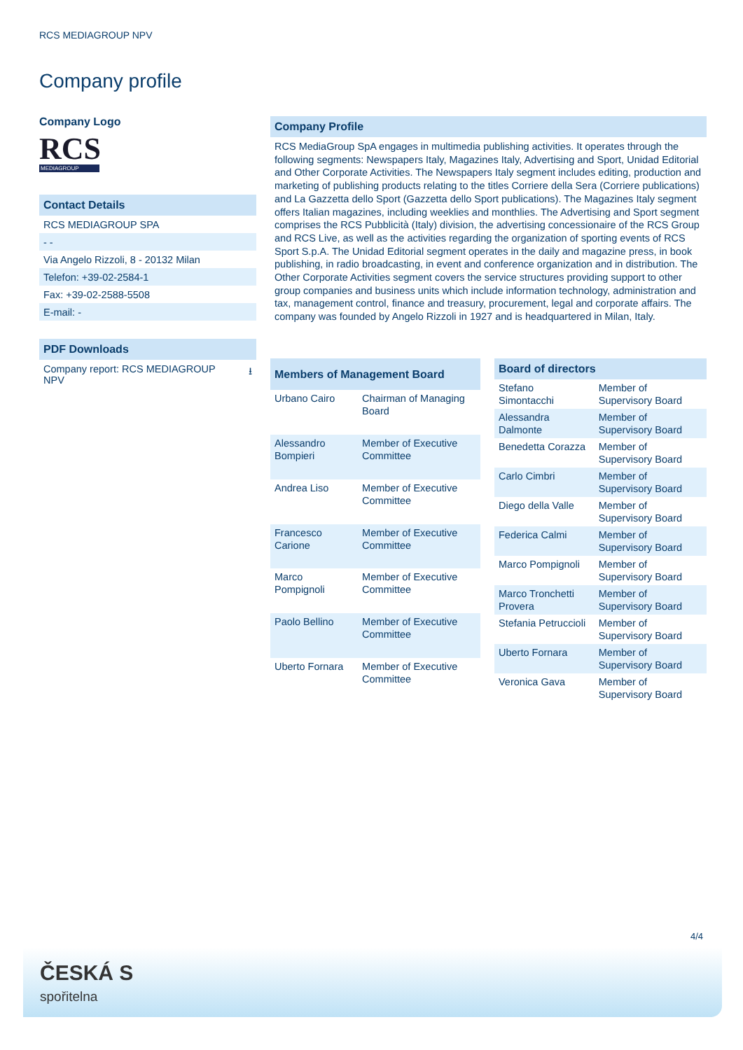RCS MEDIAGROUP NPV
Company profile
Company Logo
RCS
MEDIAGROUP
Contact Details
RCS MEDIAGROUP SPA
- -
Via Angelo Rizzoli, 8 - 20132 Milan
Telefon: +39-02-2584-1
Fax: +39-02-2588-5508
E-mail: -
PDF Downloads
Company report: RCS MEDIAGROUP NPV ⭳
Company Profile
RCS MediaGroup SpA engages in multimedia publishing activities. It operates through the following segments: Newspapers Italy, Magazines Italy, Advertising and Sport, Unidad Editorial and Other Corporate Activities. The Newspapers Italy segment includes editing, production and marketing of publishing products relating to the titles Corriere della Sera (Corriere publications) and La Gazzetta dello Sport (Gazzetta dello Sport publications). The Magazines Italy segment offers Italian magazines, including weeklies and monthlies. The Advertising and Sport segment comprises the RCS Pubblicità (Italy) division, the advertising concessionaire of the RCS Group and RCS Live, as well as the activities regarding the organization of sporting events of RCS Sport S.p.A. The Unidad Editorial segment operates in the daily and magazine press, in book publishing, in radio broadcasting, in event and conference organization and in distribution. The Other Corporate Activities segment covers the service structures providing support to other group companies and business units which include information technology, administration and tax, management control, finance and treasury, procurement, legal and corporate affairs. The company was founded by Angelo Rizzoli in 1927 and is headquartered in Milan, Italy.
| Members of Management Board | |
| --- | --- |
| Urbano Cairo | Chairman of Managing Board |
| Alessandro Bompieri | Member of Executive Committee |
| Andrea Liso | Member of Executive Committee |
| Francesco Carione | Member of Executive Committee |
| Marco Pompignoli | Member of Executive Committee |
| Paolo Bellino | Member of Executive Committee |
| Uberto Fornara | Member of Executive Committee |
| Board of directors | |
| --- | --- |
| Stefano Simontacchi | Member of Supervisory Board |
| Alessandra Dalmonte | Member of Supervisory Board |
| Benedetta Corazza | Member of Supervisory Board |
| Carlo Cimbri | Member of Supervisory Board |
| Diego della Valle | Member of Supervisory Board |
| Federica Calmi | Member of Supervisory Board |
| Marco Pompignoli | Member of Supervisory Board |
| Marco Tronchetti Provera | Member of Supervisory Board |
| Stefania Petruccioli | Member of Supervisory Board |
| Uberto Fornara | Member of Supervisory Board |
| Veronica Gava | Member of Supervisory Board |
4/4
ČESKÁ S
spořitelna